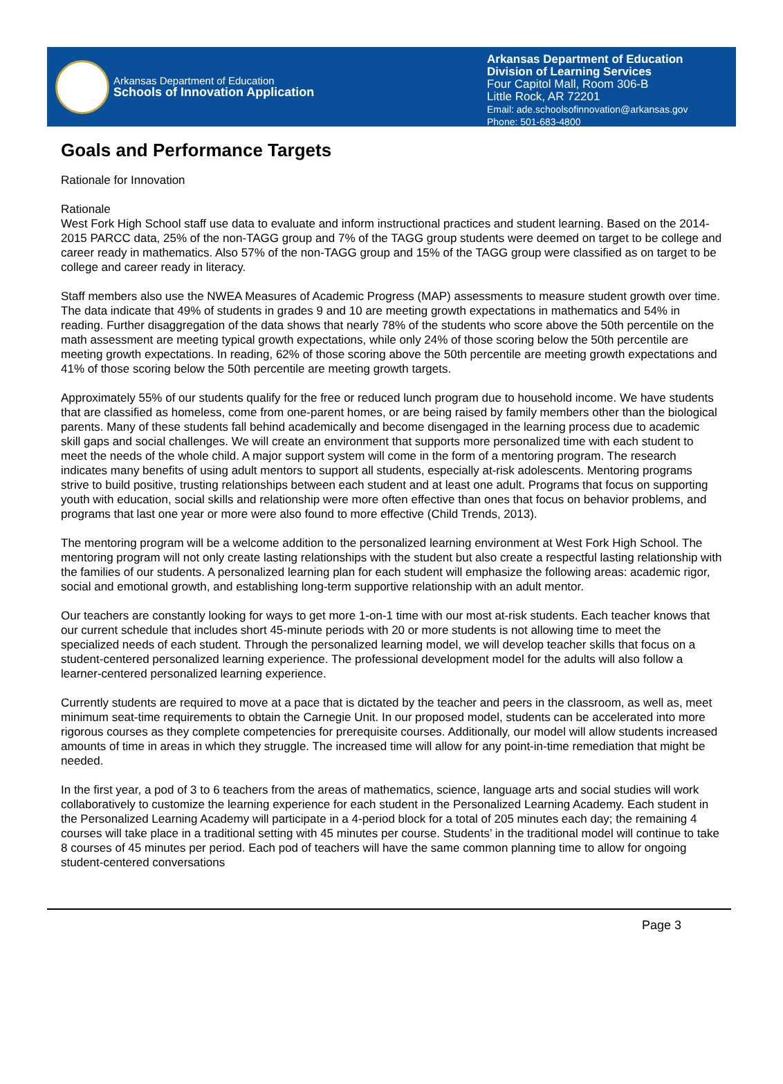Arkansas Department of Education
Schools of Innovation Application
Arkansas Department of Education
Division of Learning Services
Four Capitol Mall, Room 306-B
Little Rock, AR 72201
Email: ade.schoolsofinnovation@arkansas.gov
Phone: 501-683-4800
Goals and Performance Targets
Rationale for Innovation
Rationale
West Fork High School staff use data to evaluate and inform instructional practices and student learning. Based on the 2014-2015 PARCC data, 25% of the non-TAGG group and 7% of the TAGG group students were deemed on target to be college and career ready in mathematics. Also 57% of the non-TAGG group and 15% of the TAGG group were classified as on target to be college and career ready in literacy.
Staff members also use the NWEA Measures of Academic Progress (MAP) assessments to measure student growth over time. The data indicate that 49% of students in grades 9 and 10 are meeting growth expectations in mathematics and 54% in reading. Further disaggregation of the data shows that nearly 78% of the students who score above the 50th percentile on the math assessment are meeting typical growth expectations, while only 24% of those scoring below the 50th percentile are meeting growth expectations. In reading, 62% of those scoring above the 50th percentile are meeting growth expectations and 41% of those scoring below the 50th percentile are meeting growth targets.
Approximately 55% of our students qualify for the free or reduced lunch program due to household income. We have students that are classified as homeless, come from one-parent homes, or are being raised by family members other than the biological parents. Many of these students fall behind academically and become disengaged in the learning process due to academic skill gaps and social challenges. We will create an environment that supports more personalized time with each student to meet the needs of the whole child. A major support system will come in the form of a mentoring program. The research indicates many benefits of using adult mentors to support all students, especially at-risk adolescents. Mentoring programs strive to build positive, trusting relationships between each student and at least one adult. Programs that focus on supporting youth with education, social skills and relationship were more often effective than ones that focus on behavior problems, and programs that last one year or more were also found to more effective (Child Trends, 2013).
The mentoring program will be a welcome addition to the personalized learning environment at West Fork High School. The mentoring program will not only create lasting relationships with the student but also create a respectful lasting relationship with the families of our students. A personalized learning plan for each student will emphasize the following areas: academic rigor, social and emotional growth, and establishing long-term supportive relationship with an adult mentor.
Our teachers are constantly looking for ways to get more 1-on-1 time with our most at-risk students. Each teacher knows that our current schedule that includes short 45-minute periods with 20 or more students is not allowing time to meet the specialized needs of each student. Through the personalized learning model, we will develop teacher skills that focus on a student-centered personalized learning experience. The professional development model for the adults will also follow a learner-centered personalized learning experience.
Currently students are required to move at a pace that is dictated by the teacher and peers in the classroom, as well as, meet minimum seat-time requirements to obtain the Carnegie Unit. In our proposed model, students can be accelerated into more rigorous courses as they complete competencies for prerequisite courses. Additionally, our model will allow students increased amounts of time in areas in which they struggle. The increased time will allow for any point-in-time remediation that might be needed.
In the first year, a pod of 3 to 6 teachers from the areas of mathematics, science, language arts and social studies will work collaboratively to customize the learning experience for each student in the Personalized Learning Academy. Each student in the Personalized Learning Academy will participate in a 4-period block for a total of 205 minutes each day; the remaining 4 courses will take place in a traditional setting with 45 minutes per course. Students’ in the traditional model will continue to take 8 courses of 45 minutes per period. Each pod of teachers will have the same common planning time to allow for ongoing student-centered conversations
Page 3